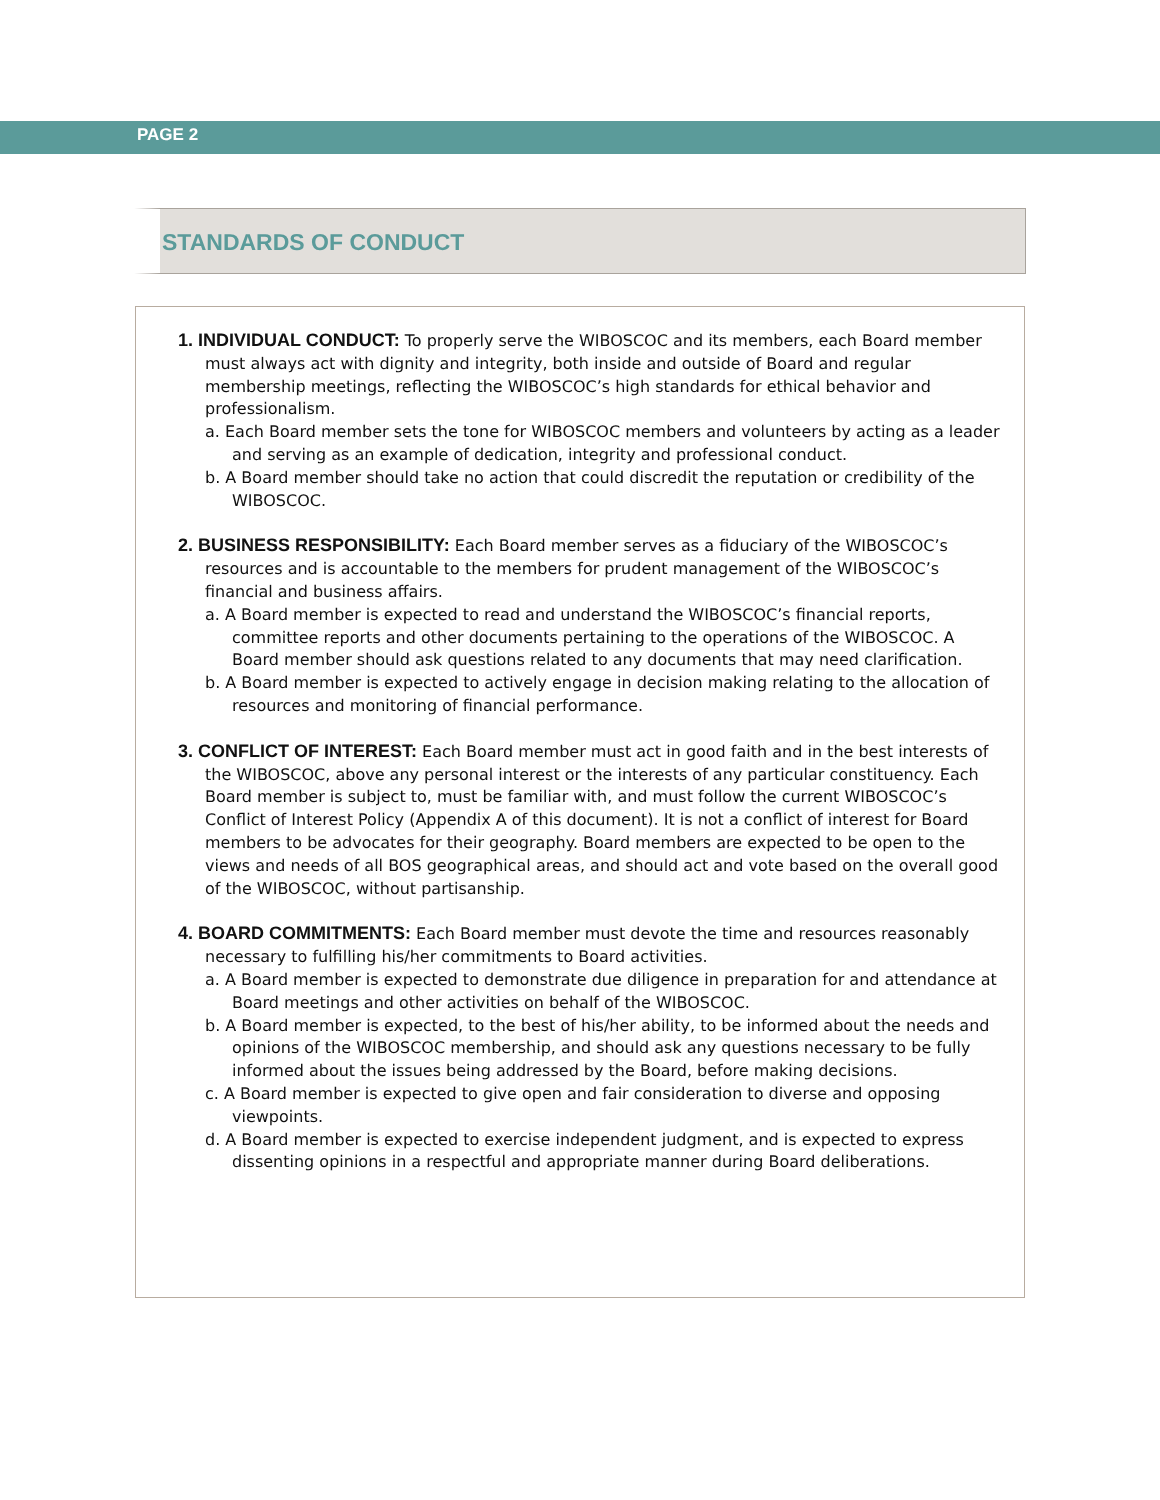PAGE 2
STANDARDS OF CONDUCT
1. INDIVIDUAL CONDUCT: To properly serve the WIBOSCOC and its members, each Board member must always act with dignity and integrity, both inside and outside of Board and regular membership meetings, reflecting the WIBOSCOC’s high standards for ethical behavior and professionalism.
a. Each Board member sets the tone for WIBOSCOC members and volunteers by acting as a leader and serving as an example of dedication, integrity and professional conduct.
b. A Board member should take no action that could discredit the reputation or credibility of the WIBOSCOC.
2. BUSINESS RESPONSIBILITY: Each Board member serves as a fiduciary of the WIBOSCOC’s resources and is accountable to the members for prudent management of the WIBOSCOC’s financial and business affairs.
a. A Board member is expected to read and understand the WIBOSCOC’s financial reports, committee reports and other documents pertaining to the operations of the WIBOSCOC. A Board member should ask questions related to any documents that may need clarification.
b. A Board member is expected to actively engage in decision making relating to the allocation of resources and monitoring of financial performance.
3. CONFLICT OF INTEREST: Each Board member must act in good faith and in the best interests of the WIBOSCOC, above any personal interest or the interests of any particular constituency. Each Board member is subject to, must be familiar with, and must follow the current WIBOSCOC’s Conflict of Interest Policy (Appendix A of this document). It is not a conflict of interest for Board members to be advocates for their geography. Board members are expected to be open to the views and needs of all BOS geographical areas, and should act and vote based on the overall good of the WIBOSCOC, without partisanship.
4. BOARD COMMITMENTS: Each Board member must devote the time and resources reasonably necessary to fulfilling his/her commitments to Board activities.
a. A Board member is expected to demonstrate due diligence in preparation for and attendance at Board meetings and other activities on behalf of the WIBOSCOC.
b. A Board member is expected, to the best of his/her ability, to be informed about the needs and opinions of the WIBOSCOC membership, and should ask any questions necessary to be fully informed about the issues being addressed by the Board, before making decisions.
c. A Board member is expected to give open and fair consideration to diverse and opposing viewpoints.
d. A Board member is expected to exercise independent judgment, and is expected to express dissenting opinions in a respectful and appropriate manner during Board deliberations.